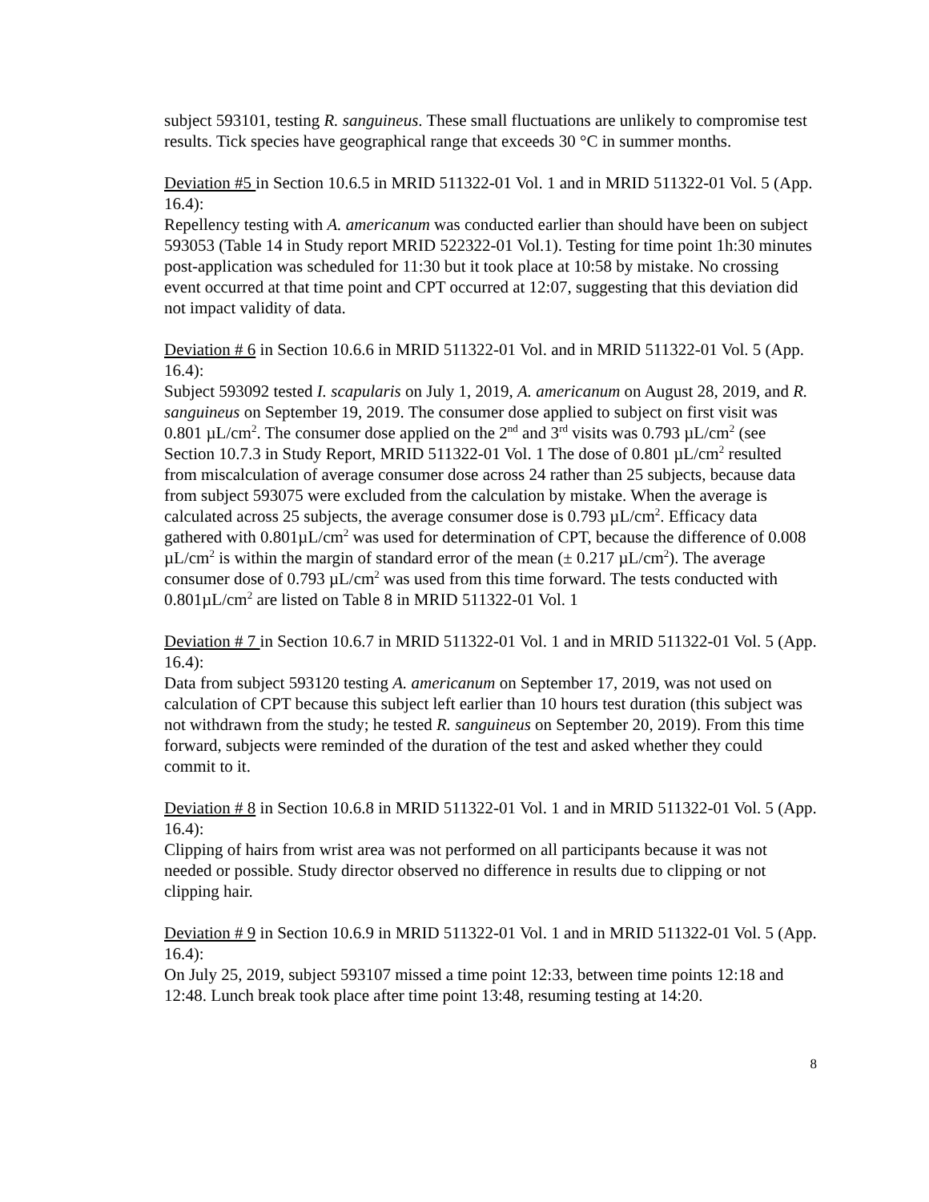subject 593101, testing R. sanguineus. These small fluctuations are unlikely to compromise test results. Tick species have geographical range that exceeds 30 °C in summer months.
Deviation #5 in Section 10.6.5 in MRID 511322-01 Vol. 1 and in MRID 511322-01 Vol. 5 (App. 16.4):
Repellency testing with A. americanum was conducted earlier than should have been on subject 593053 (Table 14 in Study report MRID 522322-01 Vol.1). Testing for time point 1h:30 minutes post-application was scheduled for 11:30 but it took place at 10:58 by mistake. No crossing event occurred at that time point and CPT occurred at 12:07, suggesting that this deviation did not impact validity of data.
Deviation # 6 in Section 10.6.6 in MRID 511322-01 Vol. and in MRID 511322-01 Vol. 5 (App. 16.4):
Subject 593092 tested I. scapularis on July 1, 2019, A. americanum on August 28, 2019, and R. sanguineus on September 19, 2019. The consumer dose applied to subject on first visit was 0.801 µL/cm<sup>2</sup>. The consumer dose applied on the 2<sup>nd</sup> and 3<sup>rd</sup> visits was 0.793 µL/cm<sup>2</sup> (see Section 10.7.3 in Study Report, MRID 511322-01 Vol. 1 The dose of 0.801 µL/cm<sup>2</sup> resulted from miscalculation of average consumer dose across 24 rather than 25 subjects, because data from subject 593075 were excluded from the calculation by mistake. When the average is calculated across 25 subjects, the average consumer dose is 0.793 µL/cm<sup>2</sup>. Efficacy data gathered with 0.801µL/cm<sup>2</sup> was used for determination of CPT, because the difference of 0.008 µL/cm<sup>2</sup> is within the margin of standard error of the mean (± 0.217 µL/cm<sup>2</sup>). The average consumer dose of 0.793 µL/cm<sup>2</sup> was used from this time forward. The tests conducted with 0.801µL/cm<sup>2</sup> are listed on Table 8 in MRID 511322-01 Vol. 1
Deviation # 7 in Section 10.6.7 in MRID 511322-01 Vol. 1 and in MRID 511322-01 Vol. 5 (App. 16.4):
Data from subject 593120 testing A. americanum on September 17, 2019, was not used on calculation of CPT because this subject left earlier than 10 hours test duration (this subject was not withdrawn from the study; he tested R. sanguineus on September 20, 2019). From this time forward, subjects were reminded of the duration of the test and asked whether they could commit to it.
Deviation # 8 in Section 10.6.8 in MRID 511322-01 Vol. 1 and in MRID 511322-01 Vol. 5 (App. 16.4):
Clipping of hairs from wrist area was not performed on all participants because it was not needed or possible. Study director observed no difference in results due to clipping or not clipping hair.
Deviation # 9 in Section 10.6.9 in MRID 511322-01 Vol. 1 and in MRID 511322-01 Vol. 5 (App. 16.4):
On July 25, 2019, subject 593107 missed a time point 12:33, between time points 12:18 and 12:48. Lunch break took place after time point 13:48, resuming testing at 14:20.
8